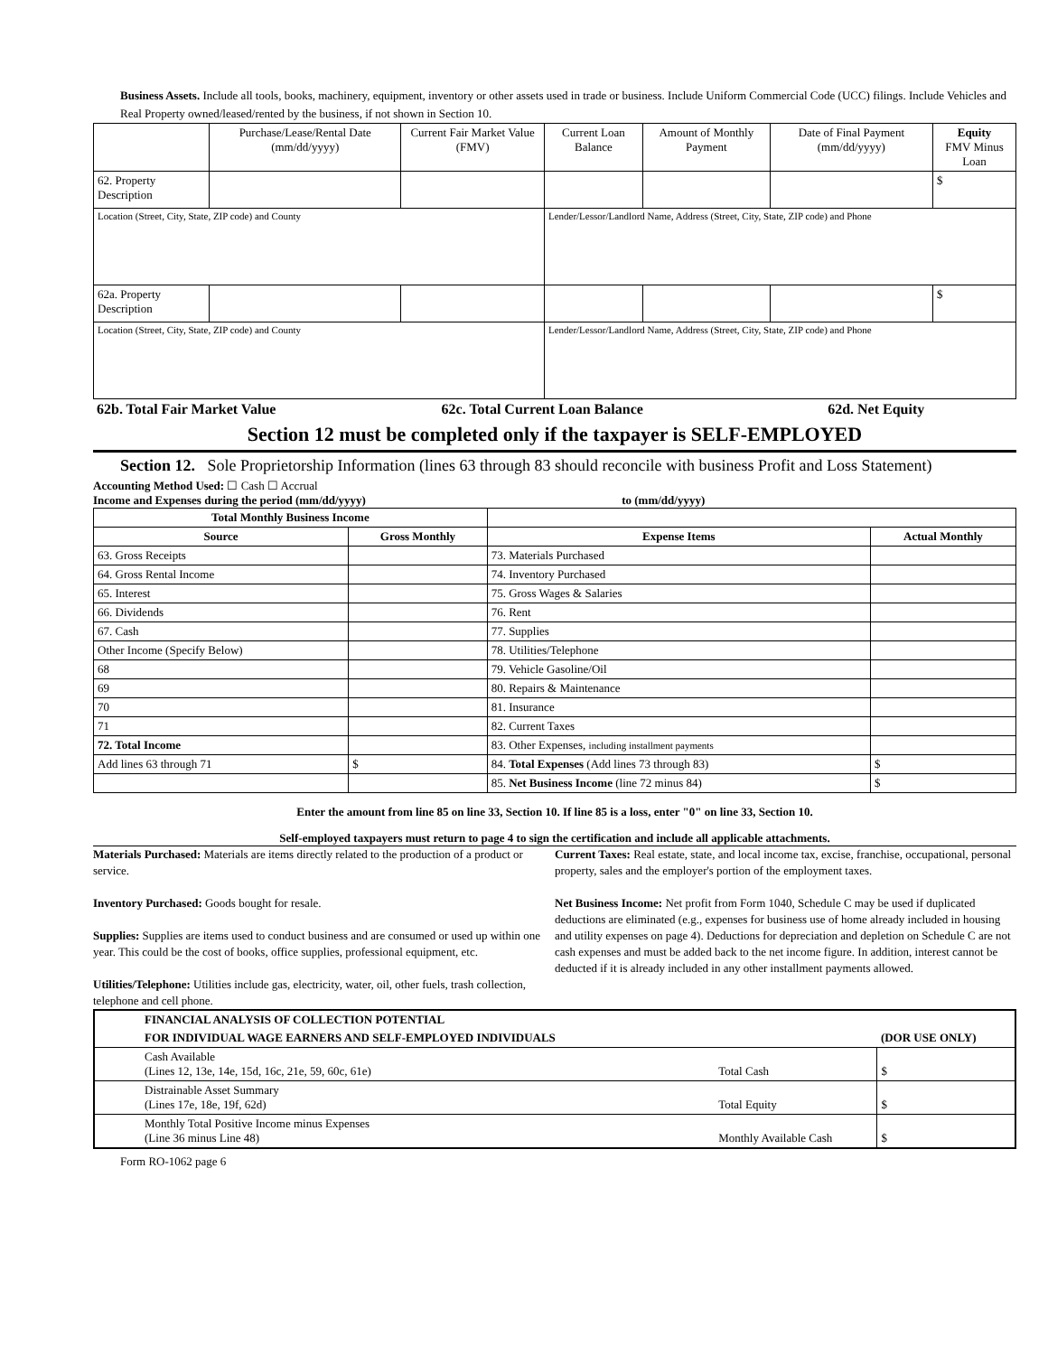Business Assets. Include all tools, books, machinery, equipment, inventory or other assets used in trade or business. Include Uniform Commercial Code (UCC) filings. Include Vehicles and Real Property owned/leased/rented by the business, if not shown in Section 10.
| | Purchase/Lease/Rental Date (mm/dd/yyyy) | Current Fair Market Value (FMV) | Current Loan Balance | Amount of Monthly Payment | Date of Final Payment (mm/dd/yyyy) | Equity FMV Minus Loan |
| --- | --- | --- | --- | --- | --- | --- |
| 62. Property Description | | | | | | $ |
| Location (Street, City, State, ZIP code) and County | | | Lender/Lessor/Landlord Name, Address (Street, City, State, ZIP code) and Phone | | | |
| 62a. Property Description | | | | | | $ |
| Location (Street, City, State, ZIP code) and County | | | Lender/Lessor/Landlord Name, Address (Street, City, State, ZIP code) and Phone | | | |
| 62b. Total Fair Market Value | 62c. Total Current Loan Balance | 62d. Net Equity |
Section 12 must be completed only if the taxpayer is SELF-EMPLOYED
Section 12. Sole Proprietorship Information (lines 63 through 83 should reconcile with business Profit and Loss Statement)
Accounting Method Used: ☐ Cash ☐ Accrual
Income and Expenses during the period (mm/dd/yyyy) to (mm/dd/yyyy)
| Total Monthly Business Income | | | |
| --- | --- | --- | --- |
| Source | Gross Monthly | Expense Items | Actual Monthly |
| 63. Gross Receipts | | 73. Materials Purchased | |
| 64. Gross Rental Income | | 74. Inventory Purchased | |
| 65. Interest | | 75. Gross Wages & Salaries | |
| 66. Dividends | | 76. Rent | |
| 67. Cash | | 77. Supplies | |
| Other Income (Specify Below) | | 78. Utilities/Telephone | |
| 68 | | 79. Vehicle Gasoline/Oil | |
| 69 | | 80. Repairs & Maintenance | |
| 70 | | 81. Insurance | |
| 71 | | 82. Current Taxes | |
| 72. Total Income | | 83. Other Expenses, including installment payments | |
| Add lines 63 through 71 | $ | 84. Total Expenses (Add lines 73 through 83) | $ |
| | | 85. Net Business Income (line 72 minus 84) | $ |
Enter the amount from line 85 on line 33, Section 10. If line 85 is a loss, enter "0" on line 33, Section 10.
Self-employed taxpayers must return to page 4 to sign the certification and include all applicable attachments.
Materials Purchased: Materials are items directly related to the production of a product or service.
Inventory Purchased: Goods bought for resale.
Supplies: Supplies are items used to conduct business and are consumed or used up within one year. This could be the cost of books, office supplies, professional equipment, etc.
Utilities/Telephone: Utilities include gas, electricity, water, oil, other fuels, trash collection, telephone and cell phone.
Current Taxes: Real estate, state, and local income tax, excise, franchise, occupational, personal property, sales and the employer's portion of the employment taxes.
Net Business Income: Net profit from Form 1040, Schedule C may be used if duplicated deductions are eliminated (e.g., expenses for business use of home already included in housing and utility expenses on page 4). Deductions for depreciation and depletion on Schedule C are not cash expenses and must be added back to the net income figure. In addition, interest cannot be deducted if it is already included in any other installment payments allowed.
| FINANCIAL ANALYSIS OF COLLECTION POTENTIAL | | |
| FOR INDIVIDUAL WAGE EARNERS AND SELF-EMPLOYED INDIVIDUALS | | (DOR USE ONLY) |
| Cash Available (Lines 12, 13e, 14e, 15d, 16c, 21e, 59, 60c, 61e) | Total Cash | $ |
| Distrainable Asset Summary (Lines 17e, 18e, 19f, 62d) | Total Equity | $ |
| Monthly Total Positive Income minus Expenses (Line 36 minus Line 48) | Monthly Available Cash | $ |
Form RO-1062 page 6